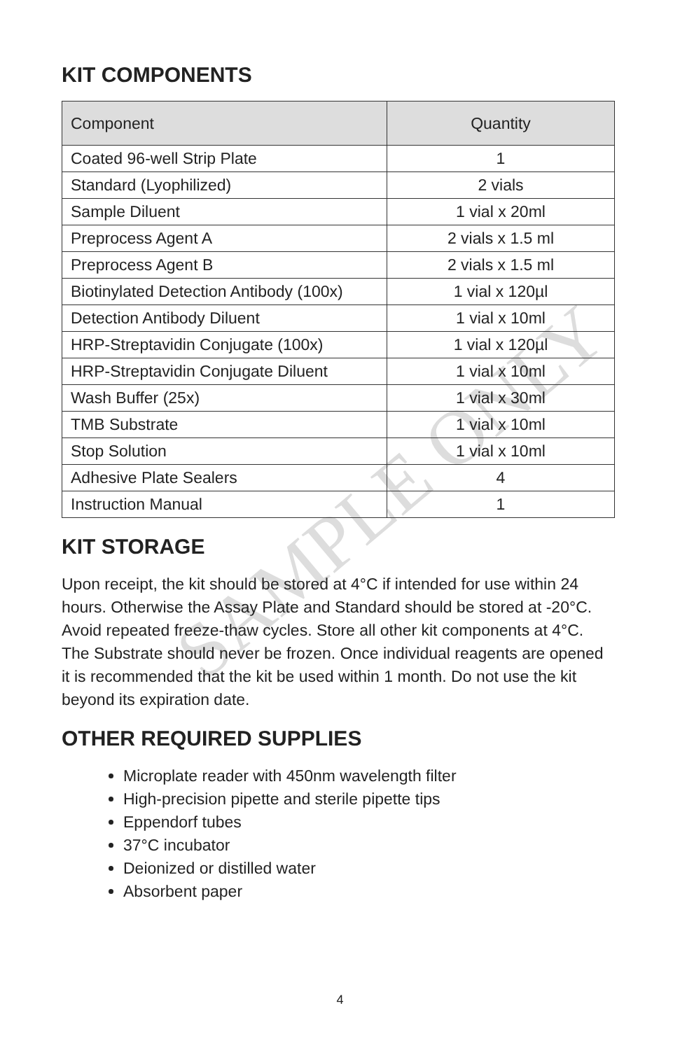SAMPLE ONLY
KIT COMPONENTS
| Component | Quantity |
| --- | --- |
| Coated 96-well Strip Plate | 1 |
| Standard (Lyophilized) | 2 vials |
| Sample Diluent | 1 vial x 20ml |
| Preprocess Agent A | 2 vials x 1.5 ml |
| Preprocess Agent B | 2 vials x 1.5 ml |
| Biotinylated Detection Antibody (100x) | 1 vial x 120µl |
| Detection Antibody Diluent | 1 vial x 10ml |
| HRP-Streptavidin Conjugate (100x) | 1 vial x 120µl |
| HRP-Streptavidin Conjugate Diluent | 1 vial x 10ml |
| Wash Buffer (25x) | 1 vial x 30ml |
| TMB Substrate | 1 vial x 10ml |
| Stop Solution | 1 vial x 10ml |
| Adhesive Plate Sealers | 4 |
| Instruction Manual | 1 |
KIT STORAGE
Upon receipt, the kit should be stored at 4°C if intended for use within 24 hours. Otherwise the Assay Plate and Standard should be stored at -20°C. Avoid repeated freeze-thaw cycles. Store all other kit components at 4°C. The Substrate should never be frozen. Once individual reagents are opened it is recommended that the kit be used within 1 month. Do not use the kit beyond its expiration date.
OTHER REQUIRED SUPPLIES
Microplate reader with 450nm wavelength filter
High-precision pipette and sterile pipette tips
Eppendorf tubes
37°C incubator
Deionized or distilled water
Absorbent paper
4